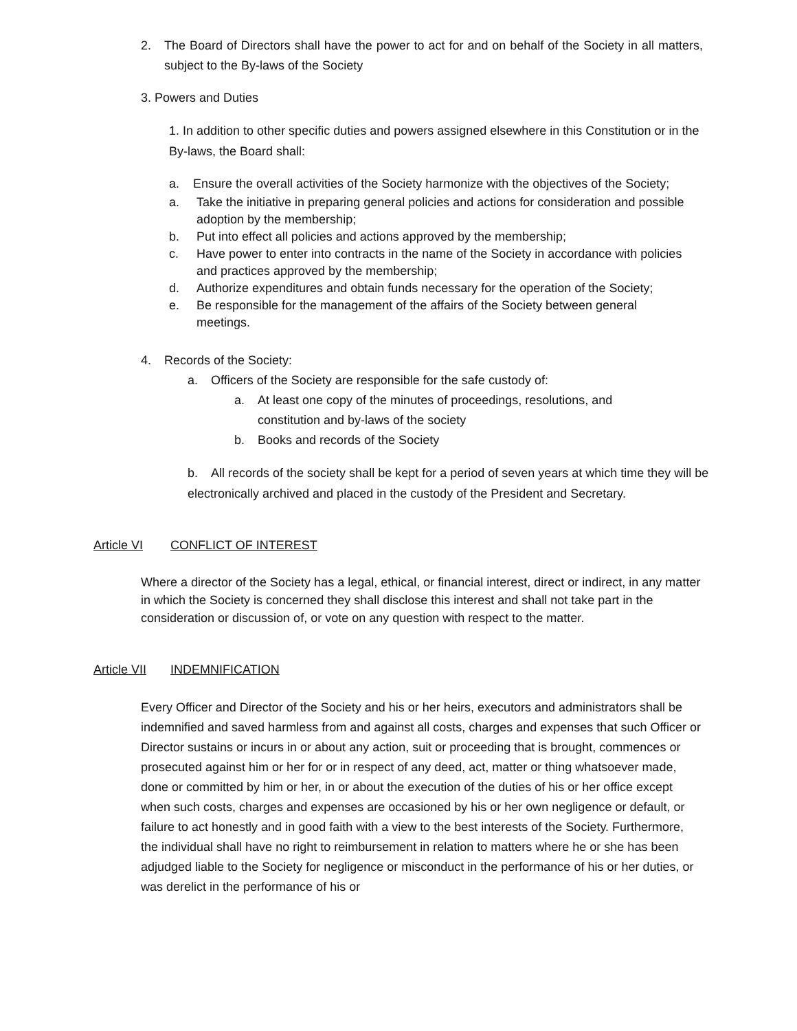2. The Board of Directors shall have the power to act for and on behalf of the Society in all matters, subject to the By-laws of the Society
3. Powers and Duties
1. In addition to other specific duties and powers assigned elsewhere in this Constitution or in the By-laws, the Board shall:
a. Ensure the overall activities of the Society harmonize with the objectives of the Society;
a. Take the initiative in preparing general policies and actions for consideration and possible adoption by the membership;
b. Put into effect all policies and actions approved by the membership;
c. Have power to enter into contracts in the name of the Society in accordance with policies and practices approved by the membership;
d. Authorize expenditures and obtain funds necessary for the operation of the Society;
e. Be responsible for the management of the affairs of the Society between general meetings.
4. Records of the Society:
a. Officers of the Society are responsible for the safe custody of:
a. At least one copy of the minutes of proceedings, resolutions, and constitution and by-laws of the society
b. Books and records of the Society
b. All records of the society shall be kept for a period of seven years at which time they will be electronically archived and placed in the custody of the President and Secretary.
Article VI CONFLICT OF INTEREST
Where a director of the Society has a legal, ethical, or financial interest, direct or indirect, in any matter in which the Society is concerned they shall disclose this interest and shall not take part in the consideration or discussion of, or vote on any question with respect to the matter.
Article VII INDEMNIFICATION
Every Officer and Director of the Society and his or her heirs, executors and administrators shall be indemnified and saved harmless from and against all costs, charges and expenses that such Officer or Director sustains or incurs in or about any action, suit or proceeding that is brought, commences or prosecuted against him or her for or in respect of any deed, act, matter or thing whatsoever made, done or committed by him or her, in or about the execution of the duties of his or her office except when such costs, charges and expenses are occasioned by his or her own negligence or default, or failure to act honestly and in good faith with a view to the best interests of the Society. Furthermore, the individual shall have no right to reimbursement in relation to matters where he or she has been adjudged liable to the Society for negligence or misconduct in the performance of his or her duties, or was derelict in the performance of his or